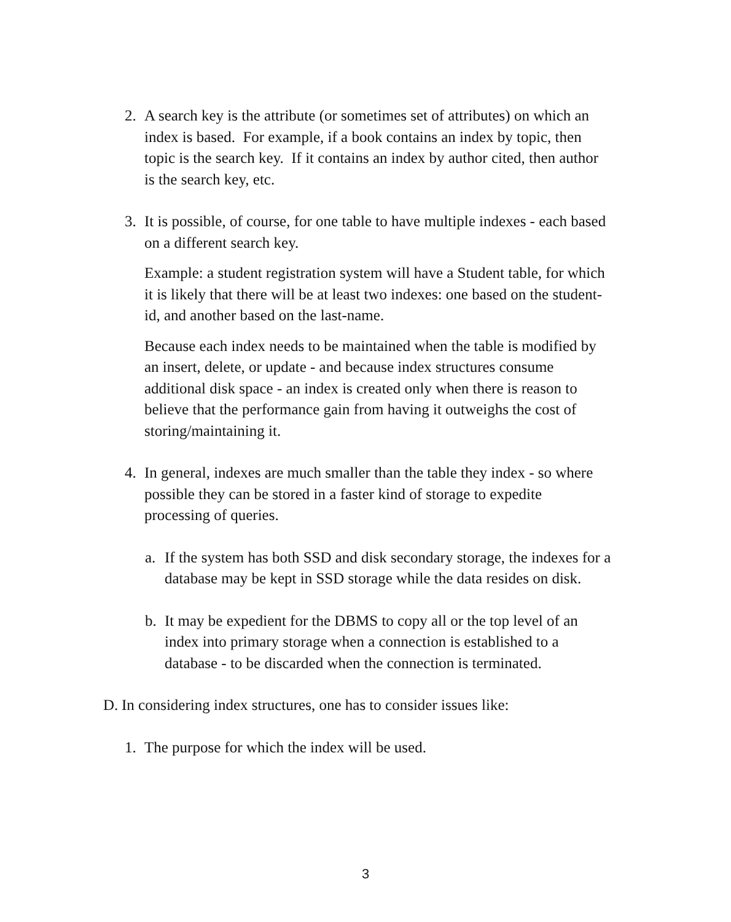2. A search key is the attribute (or sometimes set of attributes) on which an index is based. For example, if a book contains an index by topic, then topic is the search key. If it contains an index by author cited, then author is the search key, etc.
3. It is possible, of course, for one table to have multiple indexes - each based on a different search key.
Example: a student registration system will have a Student table, for which it is likely that there will be at least two indexes: one based on the student-id, and another based on the last-name.
Because each index needs to be maintained when the table is modified by an insert, delete, or update - and because index structures consume additional disk space - an index is created only when there is reason to believe that the performance gain from having it outweighs the cost of storing/maintaining it.
4. In general, indexes are much smaller than the table they index - so where possible they can be stored in a faster kind of storage to expedite processing of queries.
a. If the system has both SSD and disk secondary storage, the indexes for a database may be kept in SSD storage while the data resides on disk.
b. It may be expedient for the DBMS to copy all or the top level of an index into primary storage when a connection is established to a database - to be discarded when the connection is terminated.
D. In considering index structures, one has to consider issues like:
1. The purpose for which the index will be used.
3